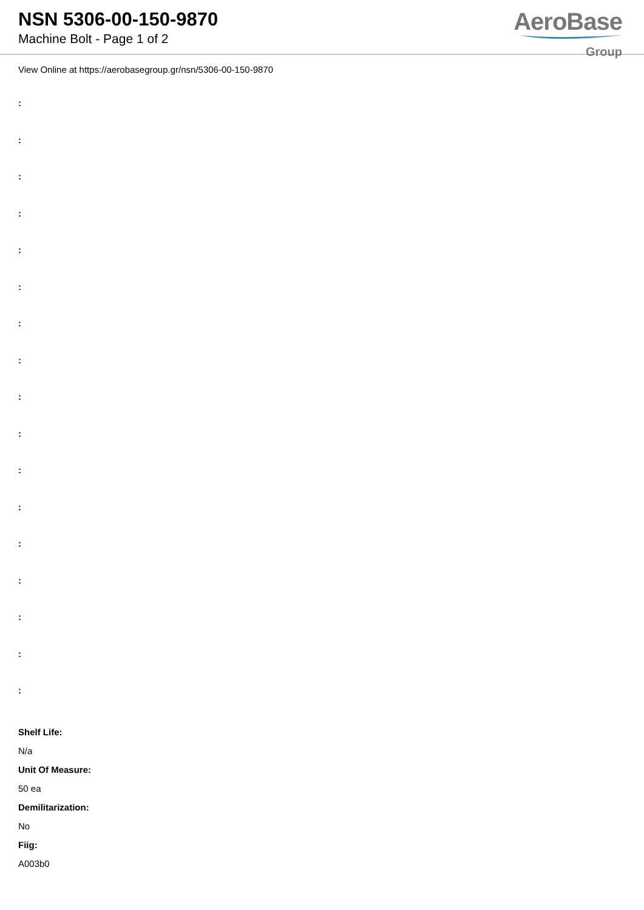NSN 5306-00-150-9870
Machine Bolt - Page 1 of 2
AeroBase
Group
View Online at https://aerobasegroup.gr/nsn/5306-00-150-9870
:
:
:
:
:
:
:
:
:
:
:
:
:
:
:
:
:
Shelf Life:
N/a
Unit Of Measure:
50 ea
Demilitarization:
No
Fiig:
A003b0